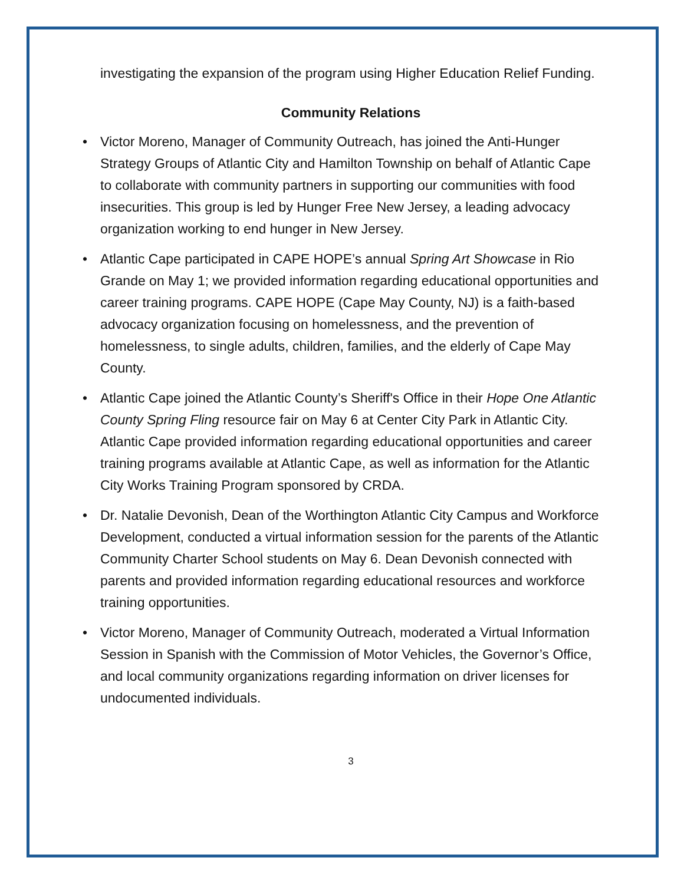investigating the expansion of the program using Higher Education Relief Funding.
Community Relations
• Victor Moreno, Manager of Community Outreach, has joined the Anti-Hunger Strategy Groups of Atlantic City and Hamilton Township on behalf of Atlantic Cape to collaborate with community partners in supporting our communities with food insecurities. This group is led by Hunger Free New Jersey, a leading advocacy organization working to end hunger in New Jersey.
• Atlantic Cape participated in CAPE HOPE’s annual Spring Art Showcase in Rio Grande on May 1; we provided information regarding educational opportunities and career training programs. CAPE HOPE (Cape May County, NJ) is a faith-based advocacy organization focusing on homelessness, and the prevention of homelessness, to single adults, children, families, and the elderly of Cape May County.
• Atlantic Cape joined the Atlantic County’s Sheriff's Office in their Hope One Atlantic County Spring Fling resource fair on May 6 at Center City Park in Atlantic City. Atlantic Cape provided information regarding educational opportunities and career training programs available at Atlantic Cape, as well as information for the Atlantic City Works Training Program sponsored by CRDA.
• Dr. Natalie Devonish, Dean of the Worthington Atlantic City Campus and Workforce Development, conducted a virtual information session for the parents of the Atlantic Community Charter School students on May 6. Dean Devonish connected with parents and provided information regarding educational resources and workforce training opportunities.
• Victor Moreno, Manager of Community Outreach, moderated a Virtual Information Session in Spanish with the Commission of Motor Vehicles, the Governor’s Office, and local community organizations regarding information on driver licenses for undocumented individuals.
3